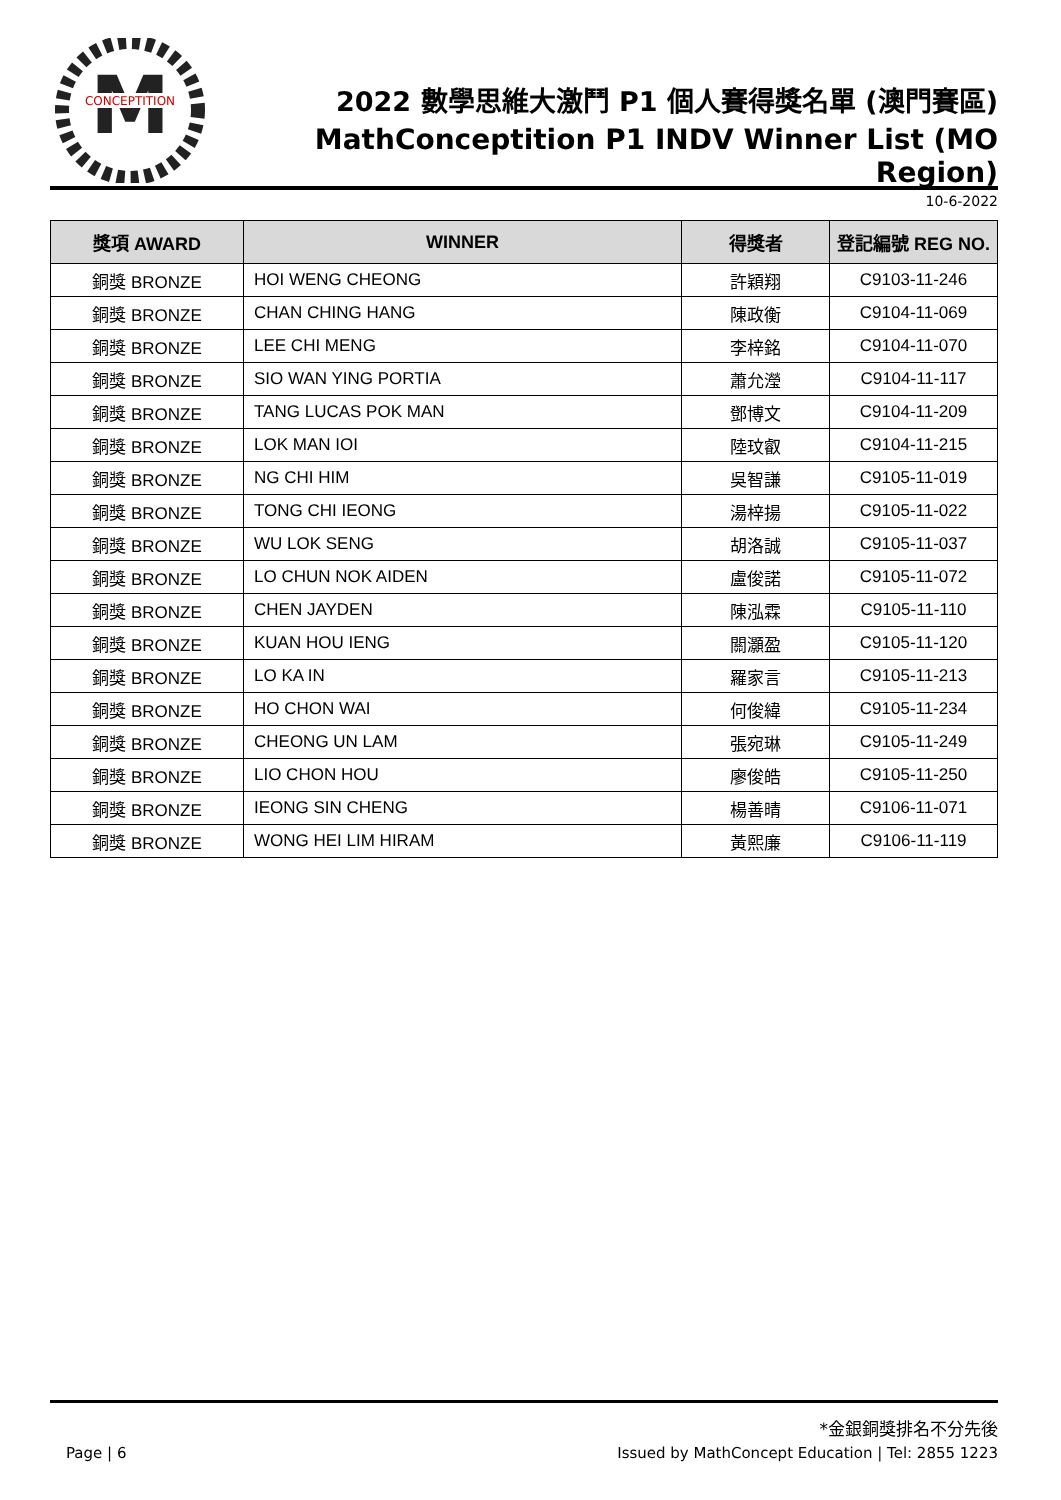M
CONCEPTITION
2022 數學思維大激鬥 P1 個人賽得獎名單 (澳門賽區)
MathConceptition P1 INDV Winner List (MO Region)
10-6-2022
| 獎項 AWARD | WINNER | 得獎者 | 登記編號 REG NO. |
| --- | --- | --- | --- |
| 銅獎 BRONZE | HOI WENG CHEONG | 許穎翔 | C9103-11-246 |
| 銅獎 BRONZE | CHAN CHING HANG | 陳政衡 | C9104-11-069 |
| 銅獎 BRONZE | LEE CHI MENG | 李梓銘 | C9104-11-070 |
| 銅獎 BRONZE | SIO WAN YING PORTIA | 蕭允瀅 | C9104-11-117 |
| 銅獎 BRONZE | TANG LUCAS POK MAN | 鄧博文 | C9104-11-209 |
| 銅獎 BRONZE | LOK MAN IOI | 陸玟叡 | C9104-11-215 |
| 銅獎 BRONZE | NG CHI HIM | 吳智謙 | C9105-11-019 |
| 銅獎 BRONZE | TONG CHI IEONG | 湯梓揚 | C9105-11-022 |
| 銅獎 BRONZE | WU LOK SENG | 胡洛誠 | C9105-11-037 |
| 銅獎 BRONZE | LO CHUN NOK AIDEN | 盧俊諾 | C9105-11-072 |
| 銅獎 BRONZE | CHEN JAYDEN | 陳泓霖 | C9105-11-110 |
| 銅獎 BRONZE | KUAN HOU IENG | 關灝盈 | C9105-11-120 |
| 銅獎 BRONZE | LO KA IN | 羅家言 | C9105-11-213 |
| 銅獎 BRONZE | HO CHON WAI | 何俊緯 | C9105-11-234 |
| 銅獎 BRONZE | CHEONG UN LAM | 張宛琳 | C9105-11-249 |
| 銅獎 BRONZE | LIO CHON HOU | 廖俊皓 | C9105-11-250 |
| 銅獎 BRONZE | IEONG SIN CHENG | 楊善晴 | C9106-11-071 |
| 銅獎 BRONZE | WONG HEI LIM HIRAM | 黃熙廉 | C9106-11-119 |
*金銀銅獎排名不分先後
Page | 6 Issued by MathConcept Education | Tel: 2855 1223